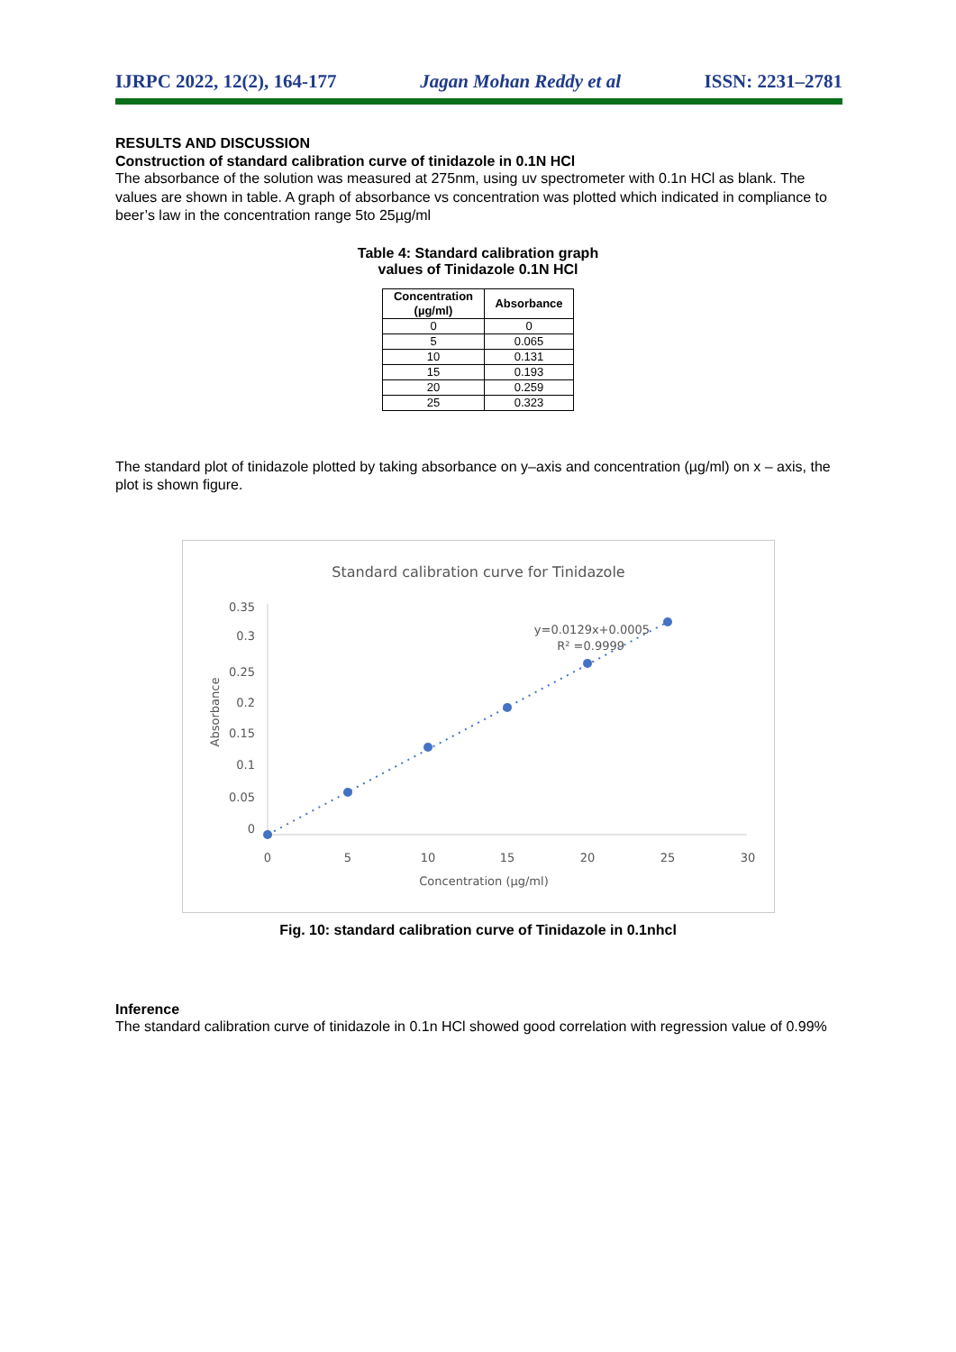IJRPC 2022, 12(2), 164-177 Jagan Mohan Reddy et al ISSN: 2231–2781
RESULTS AND DISCUSSION
Construction of standard calibration curve of tinidazole in 0.1N HCl
The absorbance of the solution was measured at 275nm, using uv spectrometer with 0.1n HCl as blank. The values are shown in table. A graph of absorbance vs concentration was plotted which indicated in compliance to beer’s law in the concentration range 5to 25µg/ml
Table 4: Standard calibration graph
values of Tinidazole 0.1N HCl
| Concentration (µg/ml) | Absorbance |
| --- | --- |
| 0 | 0 |
| 5 | 0.065 |
| 10 | 0.131 |
| 15 | 0.193 |
| 20 | 0.259 |
| 25 | 0.323 |
The standard plot of tinidazole plotted by taking absorbance on y–axis and concentration (µg/ml) on x – axis, the plot is shown figure.
Standard calibration curve for Tinidazole
0.35
0.3
0.25
0.2
0.15
0.1
0.05
0
0
5
10
15
20
25
30
Concentration (µg/ml)
Absorbance
y=0.0129x+0.0005
R² =0.9999
Fig. 10: standard calibration curve of Tinidazole in 0.1nhcl
Inference
The standard calibration curve of tinidazole in 0.1n HCl showed good correlation with regression value of 0.99%